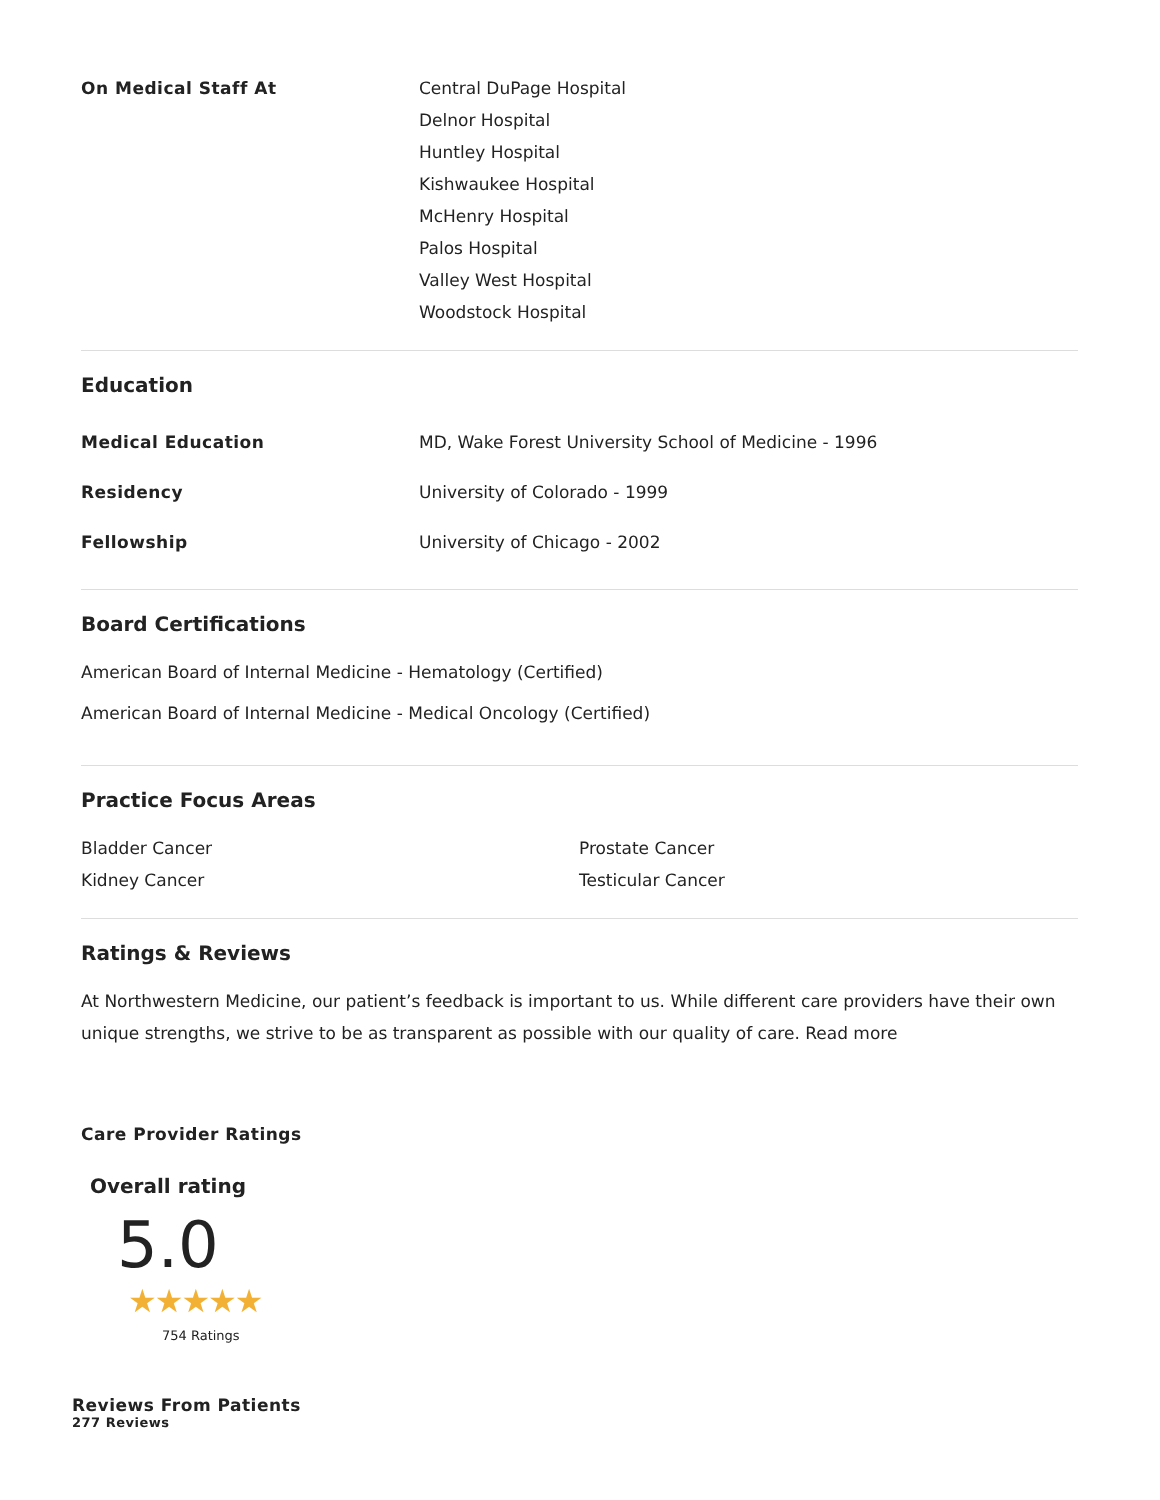On Medical Staff At
Central DuPage Hospital
Delnor Hospital
Huntley Hospital
Kishwaukee Hospital
McHenry Hospital
Palos Hospital
Valley West Hospital
Woodstock Hospital
Education
Medical Education
MD, Wake Forest University School of Medicine - 1996
Residency University of Colorado - 1999
Fellowship University of Chicago - 2002
Board Certifications
American Board of Internal Medicine - Hematology (Certified)
American Board of Internal Medicine - Medical Oncology (Certified)
Practice Focus Areas
Bladder Cancer
Kidney Cancer
Prostate Cancer
Testicular Cancer
Ratings & Reviews
At Northwestern Medicine, our patient’s feedback is important to us. While different care providers have their own unique strengths, we strive to be as transparent as possible with our quality of care. Read more
Care Provider Ratings
Overall rating
5.0
★★★★★
754 Ratings
Reviews From Patients
277 Reviews